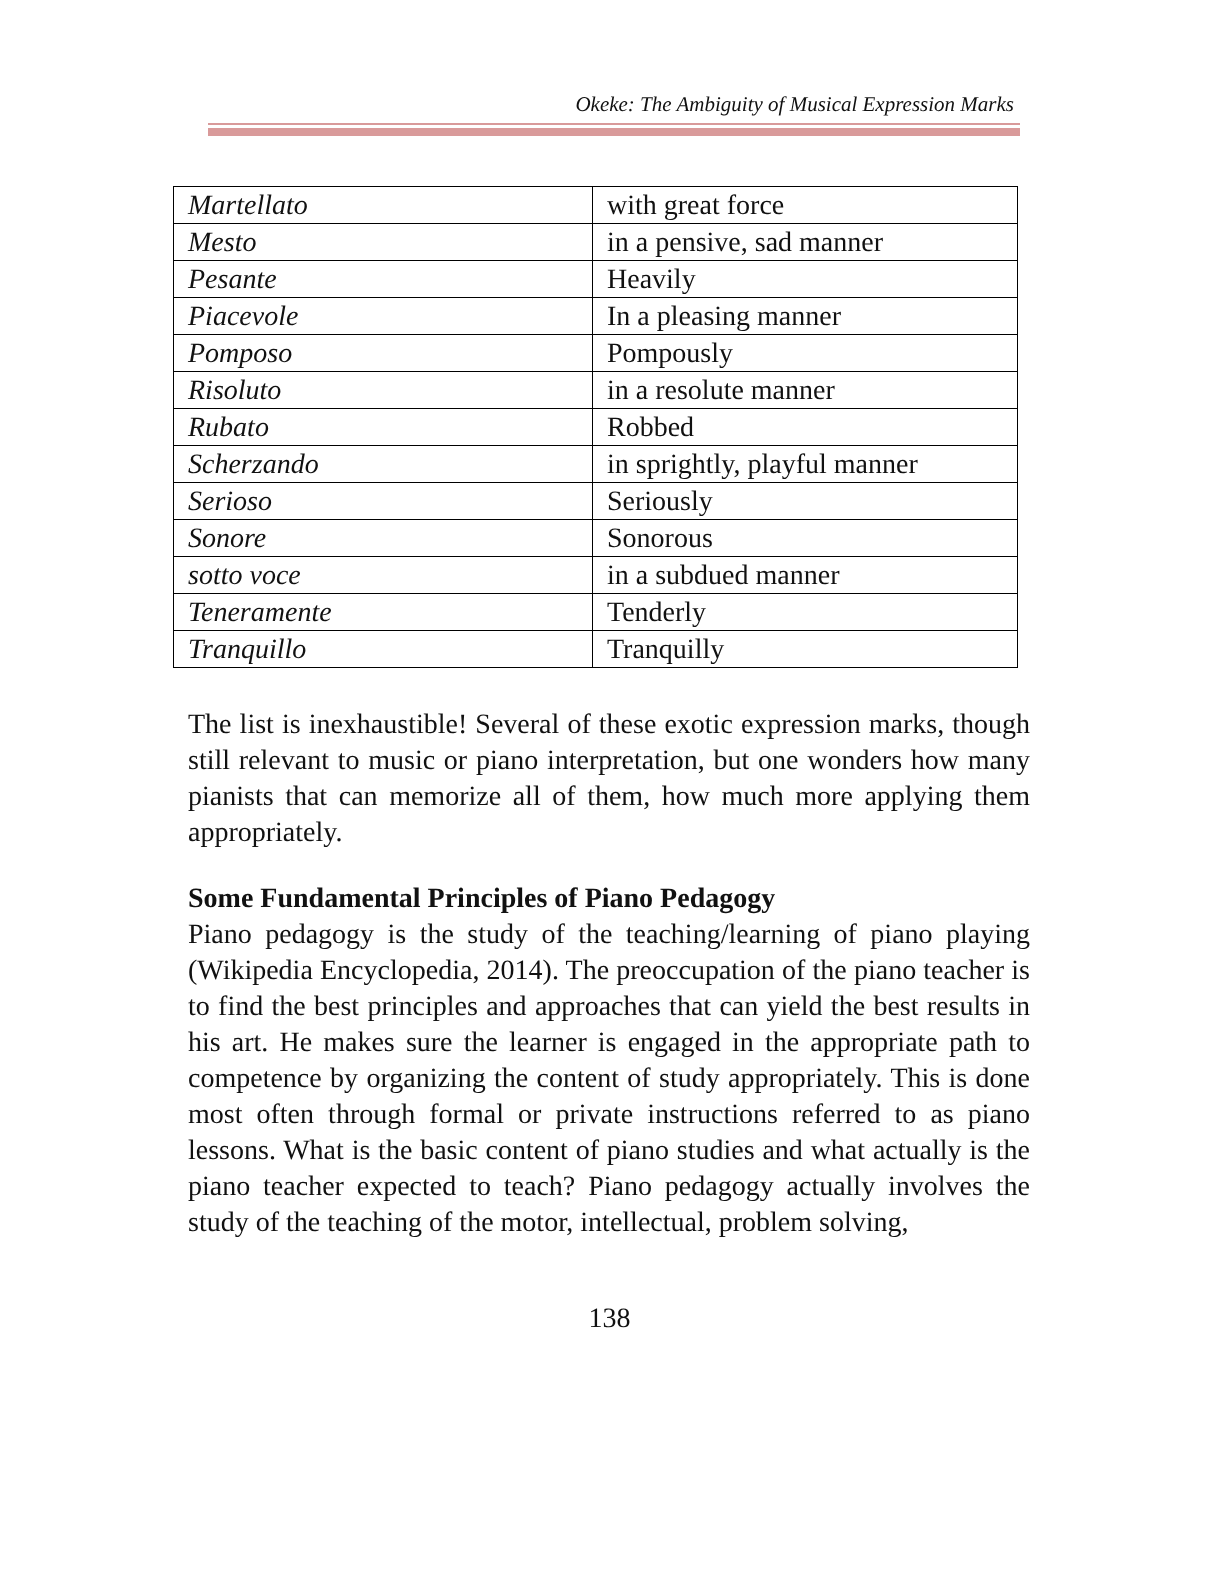Okeke: The Ambiguity of Musical Expression Marks
| Martellato | with great force |
| Mesto | in a pensive, sad manner |
| Pesante | Heavily |
| Piacevole | In a pleasing manner |
| Pomposo | Pompously |
| Risoluto | in a resolute manner |
| Rubato | Robbed |
| Scherzando | in sprightly, playful manner |
| Serioso | Seriously |
| Sonore | Sonorous |
| sotto voce | in a subdued manner |
| Teneramente | Tenderly |
| Tranquillo | Tranquilly |
The list is inexhaustible! Several of these exotic expression marks, though still relevant to music or piano interpretation, but one wonders how many pianists that can memorize all of them, how much more applying them appropriately.
Some Fundamental Principles of Piano Pedagogy
Piano pedagogy is the study of the teaching/learning of piano playing (Wikipedia Encyclopedia, 2014). The preoccupation of the piano teacher is to find the best principles and approaches that can yield the best results in his art. He makes sure the learner is engaged in the appropriate path to competence by organizing the content of study appropriately. This is done most often through formal or private instructions referred to as piano lessons. What is the basic content of piano studies and what actually is the piano teacher expected to teach? Piano pedagogy actually involves the study of the teaching of the motor, intellectual, problem solving,
138